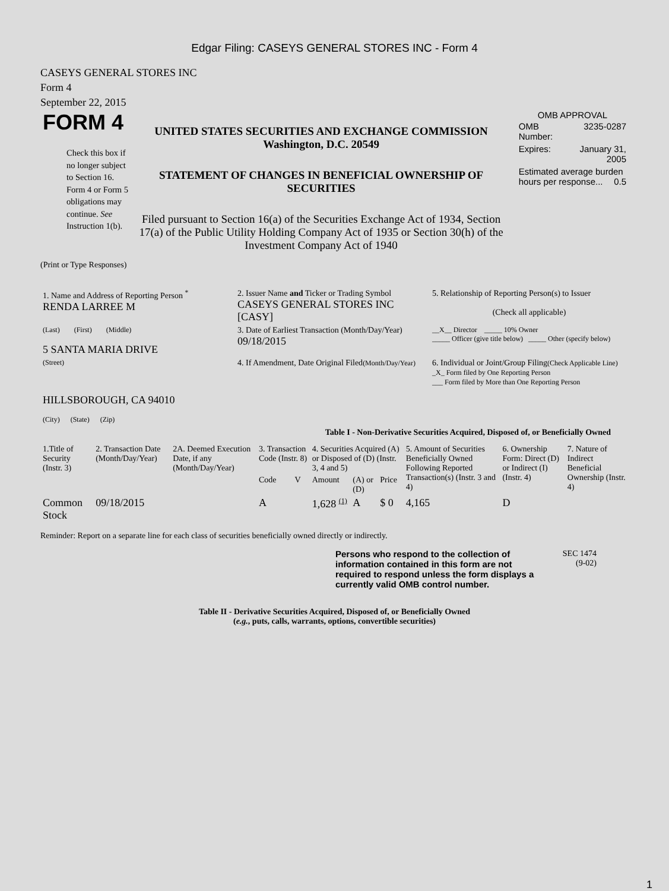Edgar Filing: CASEYS GENERAL STORES INC - Form 4
CASEYS GENERAL STORES INC
Form 4
September 22, 2015
FORM 4
Check this box if no longer subject to Section 16. Form 4 or Form 5 obligations may continue. See Instruction 1(b).
UNITED STATES SECURITIES AND EXCHANGE COMMISSION
Washington, D.C. 20549
STATEMENT OF CHANGES IN BENEFICIAL OWNERSHIP OF SECURITIES
Filed pursuant to Section 16(a) of the Securities Exchange Act of 1934, Section 17(a) of the Public Utility Holding Company Act of 1935 or Section 30(h) of the Investment Company Act of 1940
OMB APPROVAL
| OMB Number: | 3235-0287 |
| Expires: | January 31, 2005 |
| Estimated average burden hours per response... 0.5 | |
(Print or Type Responses)
| 1. Name and Address of Reporting Person <sup>*</sup> RENDA LARREE M | 2. Issuer Name and Ticker or Trading Symbol CASEYS GENERAL STORES INC [CASY] | 5. Relationship of Reporting Person(s) to Issuer (Check all applicable) |
| (Last) (First) (Middle) 5 SANTA MARIA DRIVE | 3. Date of Earliest Transaction (Month/Day/Year) 09/18/2015 | __X__ Director _____ 10% Owner _____ Officer (give title below) _____ Other (specify below) |
| (Street) HILLSBOROUGH, CA 94010 (City) (State) (Zip) | 4. If Amendment, Date Original Filed (Month/Day/Year) | 6. Individual or Joint/Group Filing (Check Applicable Line) _X_ Form filed by One Reporting Person ___ Form filed by More than One Reporting Person |
Table I - Non-Derivative Securities Acquired, Disposed of, or Beneficially Owned
| 1.Title of Security (Instr. 3) | 2. Transaction Date (Month/Day/Year) | 2A. Deemed Execution Date, if any (Month/Day/Year) | 3. Transaction Code (Instr. 8) | | 4. Securities Acquired (A) or Disposed of (D) (Instr. 3, 4 and 5) | | | 5. Amount of Securities Beneficially Owned Following Reported Transaction(s) (Instr. 3 and 4) | 6. Ownership Form: Direct (D) or Indirect (I) (Instr. 4) | 7. Nature of Indirect Beneficial Ownership (Instr. 4) |
| --- | --- | --- | --- | --- | --- | --- | --- | --- | --- | --- |
| | | | Code | V | Amount | (A) or (D) | Price | | | |
| Common Stock | 09/18/2015 | | A | | 1,628 <sup>(1)</sup> | A | $ 0 | 4,165 | D | |
Reminder: Report on a separate line for each class of securities beneficially owned directly or indirectly.
Persons who respond to the collection of information contained in this form are not required to respond unless the form displays a currently valid OMB control number.
SEC 1474
(9-02)
Table II - Derivative Securities Acquired, Disposed of, or Beneficially Owned
(e.g., puts, calls, warrants, options, convertible securities)
1